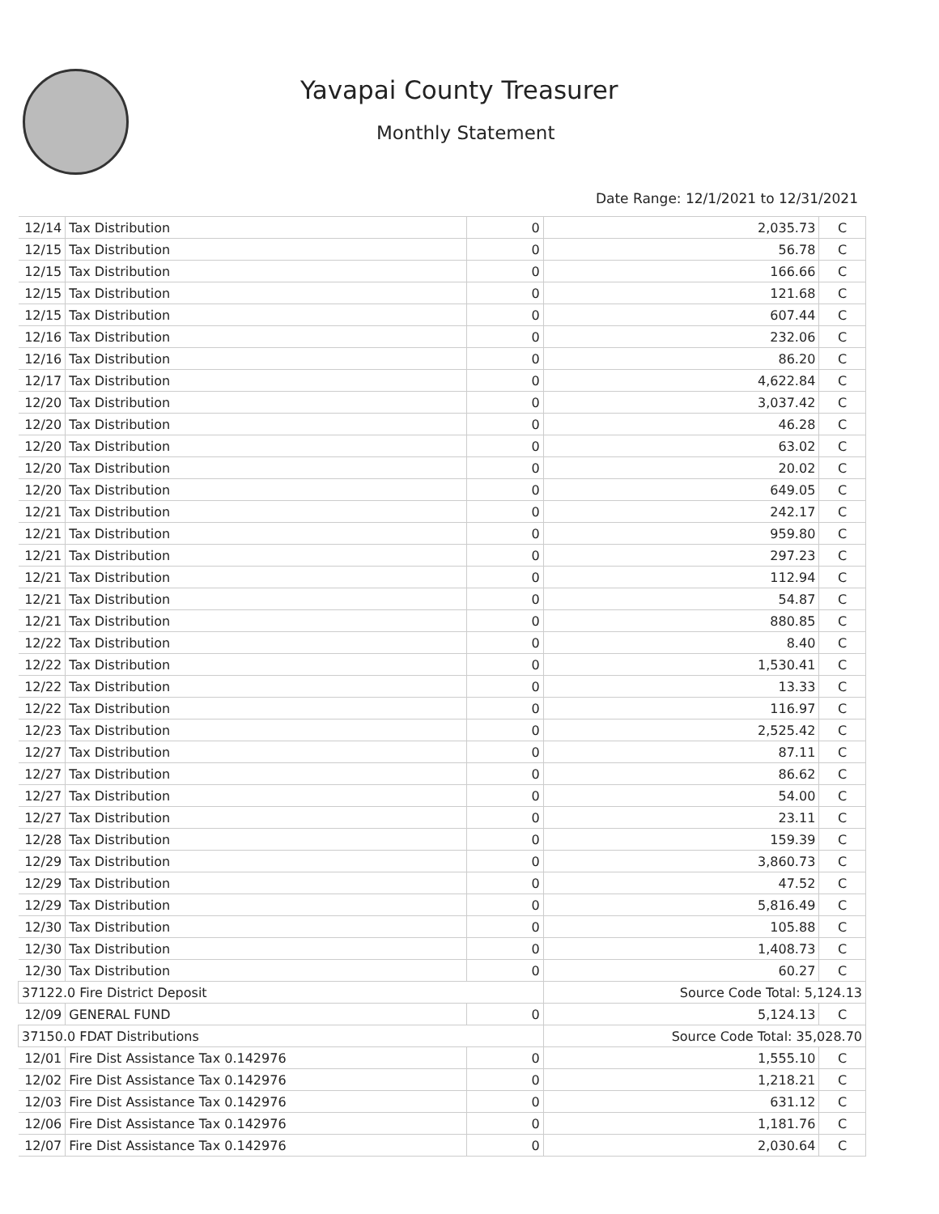Yavapai County Treasurer
Monthly Statement
Date Range: 12/1/2021 to 12/31/2021
| 12/14 | Tax Distribution | 0 | 2,035.73 | C |
| 12/15 | Tax Distribution | 0 | 56.78 | C |
| 12/15 | Tax Distribution | 0 | 166.66 | C |
| 12/15 | Tax Distribution | 0 | 121.68 | C |
| 12/15 | Tax Distribution | 0 | 607.44 | C |
| 12/16 | Tax Distribution | 0 | 232.06 | C |
| 12/16 | Tax Distribution | 0 | 86.20 | C |
| 12/17 | Tax Distribution | 0 | 4,622.84 | C |
| 12/20 | Tax Distribution | 0 | 3,037.42 | C |
| 12/20 | Tax Distribution | 0 | 46.28 | C |
| 12/20 | Tax Distribution | 0 | 63.02 | C |
| 12/20 | Tax Distribution | 0 | 20.02 | C |
| 12/20 | Tax Distribution | 0 | 649.05 | C |
| 12/21 | Tax Distribution | 0 | 242.17 | C |
| 12/21 | Tax Distribution | 0 | 959.80 | C |
| 12/21 | Tax Distribution | 0 | 297.23 | C |
| 12/21 | Tax Distribution | 0 | 112.94 | C |
| 12/21 | Tax Distribution | 0 | 54.87 | C |
| 12/21 | Tax Distribution | 0 | 880.85 | C |
| 12/22 | Tax Distribution | 0 | 8.40 | C |
| 12/22 | Tax Distribution | 0 | 1,530.41 | C |
| 12/22 | Tax Distribution | 0 | 13.33 | C |
| 12/22 | Tax Distribution | 0 | 116.97 | C |
| 12/23 | Tax Distribution | 0 | 2,525.42 | C |
| 12/27 | Tax Distribution | 0 | 87.11 | C |
| 12/27 | Tax Distribution | 0 | 86.62 | C |
| 12/27 | Tax Distribution | 0 | 54.00 | C |
| 12/27 | Tax Distribution | 0 | 23.11 | C |
| 12/28 | Tax Distribution | 0 | 159.39 | C |
| 12/29 | Tax Distribution | 0 | 3,860.73 | C |
| 12/29 | Tax Distribution | 0 | 47.52 | C |
| 12/29 | Tax Distribution | 0 | 5,816.49 | C |
| 12/30 | Tax Distribution | 0 | 105.88 | C |
| 12/30 | Tax Distribution | 0 | 1,408.73 | C |
| 12/30 | Tax Distribution | 0 | 60.27 | C |
| 37122.0 Fire District Deposit | | | Source Code Total: 5,124.13 | |
| 12/09 | GENERAL FUND | 0 | 5,124.13 | C |
| 37150.0 FDAT Distributions | | | Source Code Total: 35,028.70 | |
| 12/01 | Fire Dist Assistance Tax 0.142976 | 0 | 1,555.10 | C |
| 12/02 | Fire Dist Assistance Tax 0.142976 | 0 | 1,218.21 | C |
| 12/03 | Fire Dist Assistance Tax 0.142976 | 0 | 631.12 | C |
| 12/06 | Fire Dist Assistance Tax 0.142976 | 0 | 1,181.76 | C |
| 12/07 | Fire Dist Assistance Tax 0.142976 | 0 | 2,030.64 | C |